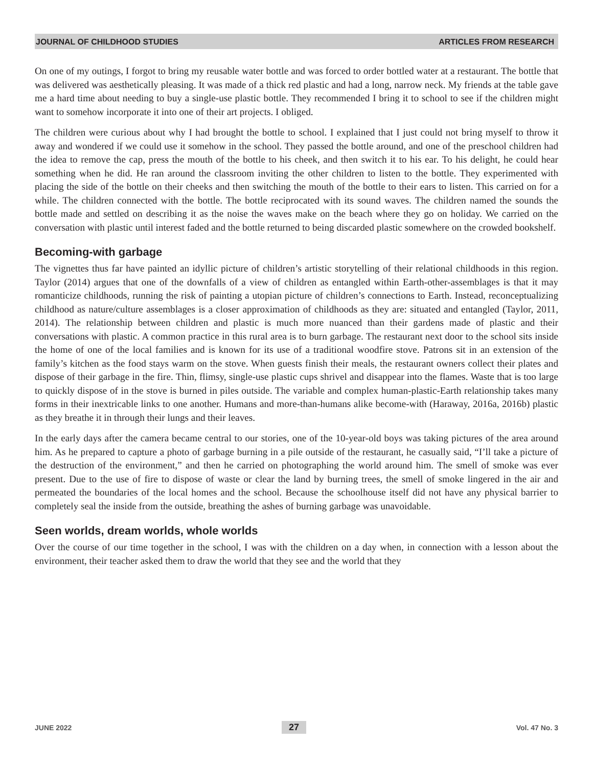JOURNAL OF CHILDHOOD STUDIES ARTICLES FROM RESEARCH
On one of my outings, I forgot to bring my reusable water bottle and was forced to order bottled water at a restaurant. The bottle that was delivered was aesthetically pleasing. It was made of a thick red plastic and had a long, narrow neck. My friends at the table gave me a hard time about needing to buy a single-use plastic bottle. They recommended I bring it to school to see if the children might want to somehow incorporate it into one of their art projects. I obliged.
The children were curious about why I had brought the bottle to school. I explained that I just could not bring myself to throw it away and wondered if we could use it somehow in the school. They passed the bottle around, and one of the preschool children had the idea to remove the cap, press the mouth of the bottle to his cheek, and then switch it to his ear. To his delight, he could hear something when he did. He ran around the classroom inviting the other children to listen to the bottle. They experimented with placing the side of the bottle on their cheeks and then switching the mouth of the bottle to their ears to listen. This carried on for a while. The children connected with the bottle. The bottle reciprocated with its sound waves. The children named the sounds the bottle made and settled on describing it as the noise the waves make on the beach where they go on holiday. We carried on the conversation with plastic until interest faded and the bottle returned to being discarded plastic somewhere on the crowded bookshelf.
Becoming-with garbage
The vignettes thus far have painted an idyllic picture of children’s artistic storytelling of their relational childhoods in this region. Taylor (2014) argues that one of the downfalls of a view of children as entangled within Earth-other-assemblages is that it may romanticize childhoods, running the risk of painting a utopian picture of children’s connections to Earth. Instead, reconceptualizing childhood as nature/culture assemblages is a closer approximation of childhoods as they are: situated and entangled (Taylor, 2011, 2014). The relationship between children and plastic is much more nuanced than their gardens made of plastic and their conversations with plastic. A common practice in this rural area is to burn garbage. The restaurant next door to the school sits inside the home of one of the local families and is known for its use of a traditional woodfire stove. Patrons sit in an extension of the family’s kitchen as the food stays warm on the stove. When guests finish their meals, the restaurant owners collect their plates and dispose of their garbage in the fire. Thin, flimsy, single-use plastic cups shrivel and disappear into the flames. Waste that is too large to quickly dispose of in the stove is burned in piles outside. The variable and complex human-plastic-Earth relationship takes many forms in their inextricable links to one another. Humans and more-than-humans alike become-with (Haraway, 2016a, 2016b) plastic as they breathe it in through their lungs and their leaves.
In the early days after the camera became central to our stories, one of the 10-year-old boys was taking pictures of the area around him. As he prepared to capture a photo of garbage burning in a pile outside of the restaurant, he casually said, “I’ll take a picture of the destruction of the environment,” and then he carried on photographing the world around him. The smell of smoke was ever present. Due to the use of fire to dispose of waste or clear the land by burning trees, the smell of smoke lingered in the air and permeated the boundaries of the local homes and the school. Because the schoolhouse itself did not have any physical barrier to completely seal the inside from the outside, breathing the ashes of burning garbage was unavoidable.
Seen worlds, dream worlds, whole worlds
Over the course of our time together in the school, I was with the children on a day when, in connection with a lesson about the environment, their teacher asked them to draw the world that they see and the world that they
JUNE 2022 27 Vol. 47 No. 3